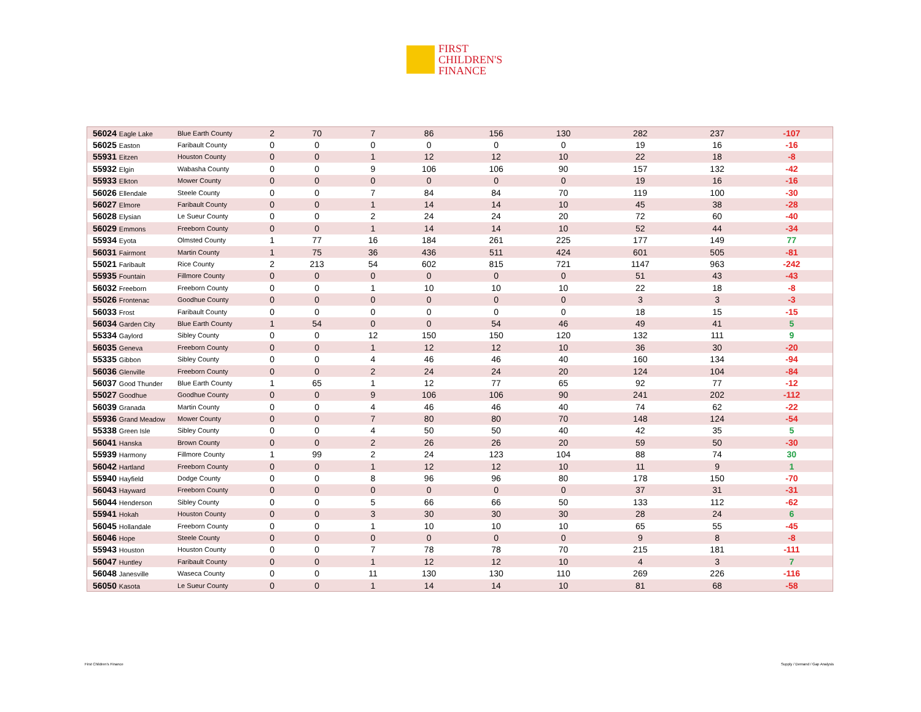FIRST
CHILDREN'S
FINANCE
| 56024 Eagle Lake | Blue Earth County | 2 | 70 | 7 | 86 | 156 | 130 | 282 | 237 | -107 |
| 56025 Easton | Faribault County | 0 | 0 | 0 | 0 | 0 | 0 | 19 | 16 | -16 |
| 55931 Eitzen | Houston County | 0 | 0 | 1 | 12 | 12 | 10 | 22 | 18 | -8 |
| 55932 Elgin | Wabasha County | 0 | 0 | 9 | 106 | 106 | 90 | 157 | 132 | -42 |
| 55933 Elkton | Mower County | 0 | 0 | 0 | 0 | 0 | 0 | 19 | 16 | -16 |
| 56026 Ellendale | Steele County | 0 | 0 | 7 | 84 | 84 | 70 | 119 | 100 | -30 |
| 56027 Elmore | Faribault County | 0 | 0 | 1 | 14 | 14 | 10 | 45 | 38 | -28 |
| 56028 Elysian | Le Sueur County | 0 | 0 | 2 | 24 | 24 | 20 | 72 | 60 | -40 |
| 56029 Emmons | Freeborn County | 0 | 0 | 1 | 14 | 14 | 10 | 52 | 44 | -34 |
| 55934 Eyota | Olmsted County | 1 | 77 | 16 | 184 | 261 | 225 | 177 | 149 | 77 |
| 56031 Fairmont | Martin County | 1 | 75 | 36 | 436 | 511 | 424 | 601 | 505 | -81 |
| 55021 Faribault | Rice County | 2 | 213 | 54 | 602 | 815 | 721 | 1147 | 963 | -242 |
| 55935 Fountain | Fillmore County | 0 | 0 | 0 | 0 | 0 | 0 | 51 | 43 | -43 |
| 56032 Freeborn | Freeborn County | 0 | 0 | 1 | 10 | 10 | 10 | 22 | 18 | -8 |
| 55026 Frontenac | Goodhue County | 0 | 0 | 0 | 0 | 0 | 0 | 3 | 3 | -3 |
| 56033 Frost | Faribault County | 0 | 0 | 0 | 0 | 0 | 0 | 18 | 15 | -15 |
| 56034 Garden City | Blue Earth County | 1 | 54 | 0 | 0 | 54 | 46 | 49 | 41 | 5 |
| 55334 Gaylord | Sibley County | 0 | 0 | 12 | 150 | 150 | 120 | 132 | 111 | 9 |
| 56035 Geneva | Freeborn County | 0 | 0 | 1 | 12 | 12 | 10 | 36 | 30 | -20 |
| 55335 Gibbon | Sibley County | 0 | 0 | 4 | 46 | 46 | 40 | 160 | 134 | -94 |
| 56036 Glenville | Freeborn County | 0 | 0 | 2 | 24 | 24 | 20 | 124 | 104 | -84 |
| 56037 Good Thunder | Blue Earth County | 1 | 65 | 1 | 12 | 77 | 65 | 92 | 77 | -12 |
| 55027 Goodhue | Goodhue County | 0 | 0 | 9 | 106 | 106 | 90 | 241 | 202 | -112 |
| 56039 Granada | Martin County | 0 | 0 | 4 | 46 | 46 | 40 | 74 | 62 | -22 |
| 55936 Grand Meadow | Mower County | 0 | 0 | 7 | 80 | 80 | 70 | 148 | 124 | -54 |
| 55338 Green Isle | Sibley County | 0 | 0 | 4 | 50 | 50 | 40 | 42 | 35 | 5 |
| 56041 Hanska | Brown County | 0 | 0 | 2 | 26 | 26 | 20 | 59 | 50 | -30 |
| 55939 Harmony | Fillmore County | 1 | 99 | 2 | 24 | 123 | 104 | 88 | 74 | 30 |
| 56042 Hartland | Freeborn County | 0 | 0 | 1 | 12 | 12 | 10 | 11 | 9 | 1 |
| 55940 Hayfield | Dodge County | 0 | 0 | 8 | 96 | 96 | 80 | 178 | 150 | -70 |
| 56043 Hayward | Freeborn County | 0 | 0 | 0 | 0 | 0 | 0 | 37 | 31 | -31 |
| 56044 Henderson | Sibley County | 0 | 0 | 5 | 66 | 66 | 50 | 133 | 112 | -62 |
| 55941 Hokah | Houston County | 0 | 0 | 3 | 30 | 30 | 30 | 28 | 24 | 6 |
| 56045 Hollandale | Freeborn County | 0 | 0 | 1 | 10 | 10 | 10 | 65 | 55 | -45 |
| 56046 Hope | Steele County | 0 | 0 | 0 | 0 | 0 | 0 | 9 | 8 | -8 |
| 55943 Houston | Houston County | 0 | 0 | 7 | 78 | 78 | 70 | 215 | 181 | -111 |
| 56047 Huntley | Faribault County | 0 | 0 | 1 | 12 | 12 | 10 | 4 | 3 | 7 |
| 56048 Janesville | Waseca County | 0 | 0 | 11 | 130 | 130 | 110 | 269 | 226 | -116 |
| 56050 Kasota | Le Sueur County | 0 | 0 | 1 | 14 | 14 | 10 | 81 | 68 | -58 |
First Children's Finance Supply / Demand / Gap Analysis